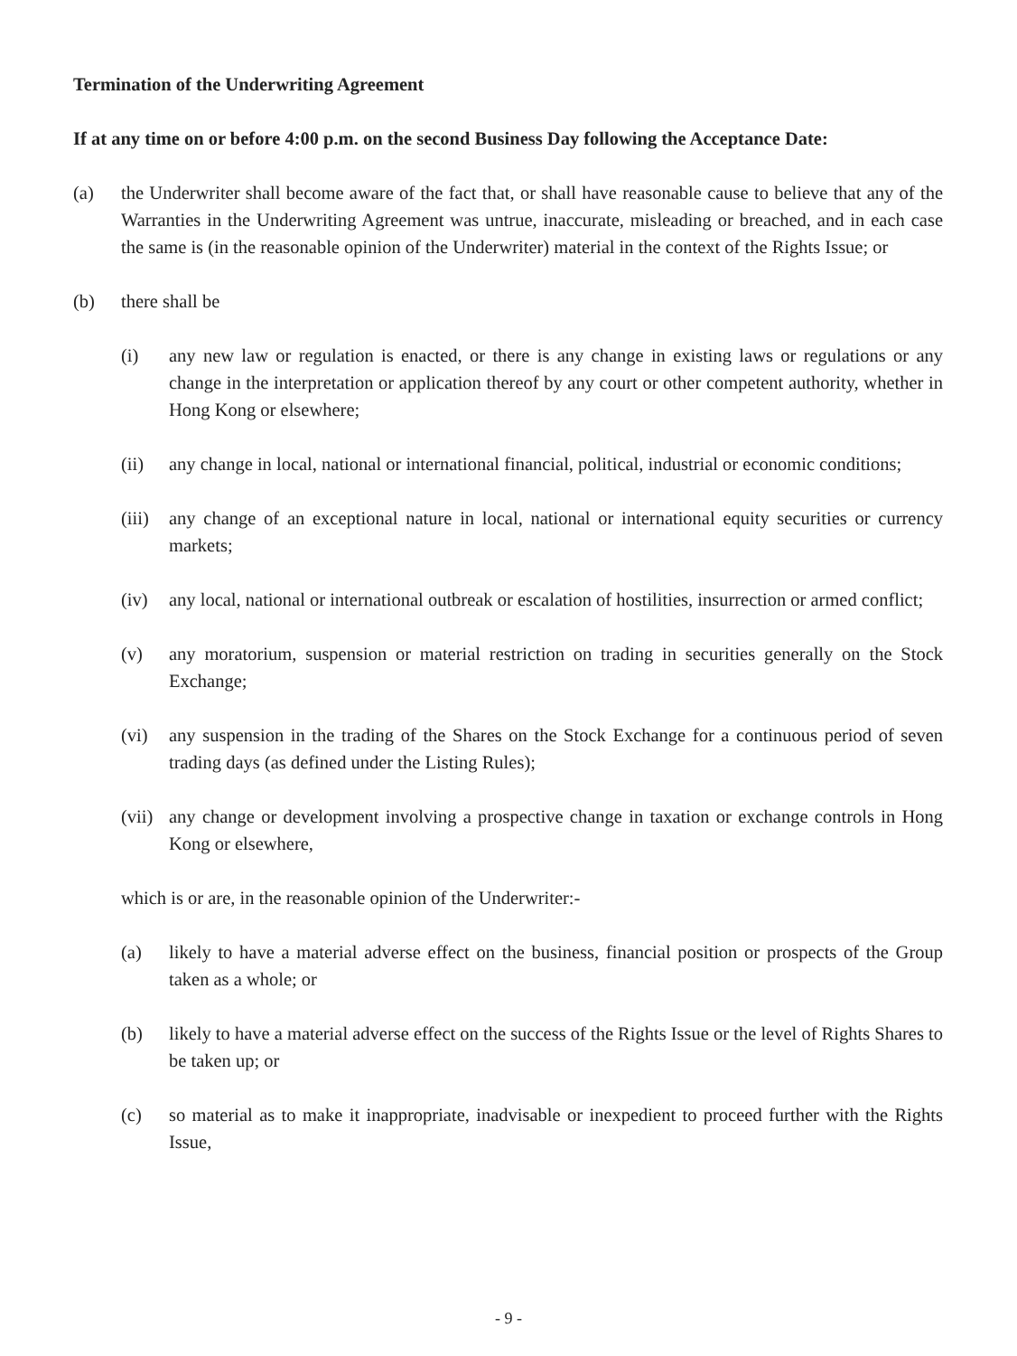Termination of the Underwriting Agreement
If at any time on or before 4:00 p.m. on the second Business Day following the Acceptance Date:
(a) the Underwriter shall become aware of the fact that, or shall have reasonable cause to believe that any of the Warranties in the Underwriting Agreement was untrue, inaccurate, misleading or breached, and in each case the same is (in the reasonable opinion of the Underwriter) material in the context of the Rights Issue; or
(b) there shall be
(i) any new law or regulation is enacted, or there is any change in existing laws or regulations or any change in the interpretation or application thereof by any court or other competent authority, whether in Hong Kong or elsewhere;
(ii) any change in local, national or international financial, political, industrial or economic conditions;
(iii)
any change of an exceptional nature in local, national or international equity securities or currency markets;
(iv) any local, national or international outbreak or escalation of hostilities, insurrection or armed conflict;
(v) any moratorium, suspension or material restriction on trading in securities generally on the Stock Exchange;
(vi) any suspension in the trading of the Shares on the Stock Exchange for a continuous period of seven trading days (as defined under the Listing Rules);
(vii)
any change or development involving a prospective change in taxation or exchange controls in Hong Kong or elsewhere,
which is or are, in the reasonable opinion of the Underwriter:-
(a) likely to have a material adverse effect on the business, financial position or prospects of the Group taken as a whole; or
(b) likely to have a material adverse effect on the success of the Rights Issue or the level of Rights Shares to be taken up; or
(c) so material as to make it inappropriate, inadvisable or inexpedient to proceed further with the Rights Issue,
- 9 -